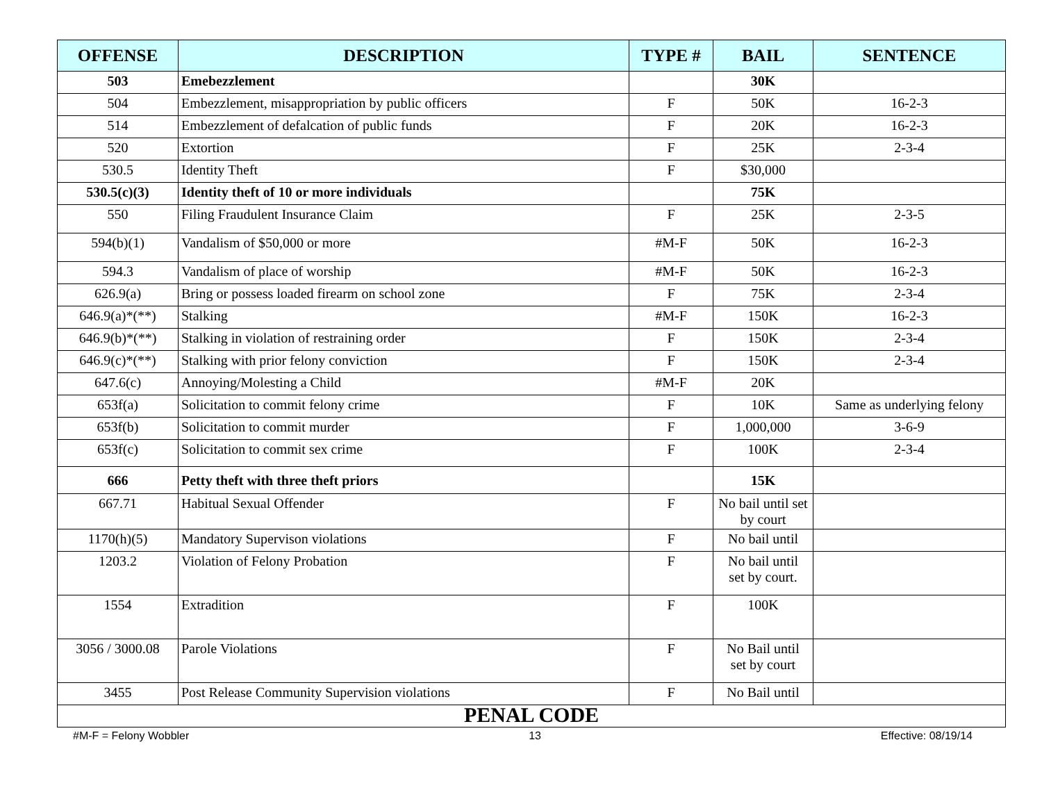| OFFENSE | DESCRIPTION | TYPE # | BAIL | SENTENCE |
| --- | --- | --- | --- | --- |
| 503 | Emebezzlement | | 30K | |
| 504 | Embezzlement, misappropriation by public officers | F | 50K | 16-2-3 |
| 514 | Embezzlement of defalcation of public funds | F | 20K | 16-2-3 |
| 520 | Extortion | F | 25K | 2-3-4 |
| 530.5 | Identity Theft | F | $30,000 | |
| 530.5(c)(3) | Identity theft of 10 or more individuals | | 75K | |
| 550 | Filing Fraudulent Insurance Claim | F | 25K | 2-3-5 |
| 594(b)(1) | Vandalism of $50,000 or more | #M-F | 50K | 16-2-3 |
| 594.3 | Vandalism of place of worship | #M-F | 50K | 16-2-3 |
| 626.9(a) | Bring or possess loaded firearm on school zone | F | 75K | 2-3-4 |
| 646.9(a)*(**) | Stalking | #M-F | 150K | 16-2-3 |
| 646.9(b)*(**) | Stalking in violation of restraining order | F | 150K | 2-3-4 |
| 646.9(c)*(**) | Stalking with prior felony conviction | F | 150K | 2-3-4 |
| 647.6(c) | Annoying/Molesting a Child | #M-F | 20K | |
| 653f(a) | Solicitation to commit felony crime | F | 10K | Same as underlying felony |
| 653f(b) | Solicitation to commit murder | F | 1,000,000 | 3-6-9 |
| 653f(c) | Solicitation to commit sex crime | F | 100K | 2-3-4 |
| 666 | Petty theft with three theft priors | | 15K | |
| 667.71 | Habitual Sexual Offender | F | No bail until set by court | |
| 1170(h)(5) | Mandatory Supervison violations | F | No bail until | |
| 1203.2 | Violation of Felony Probation | F | No bail until set by court. | |
| 1554 | Extradition | F | 100K | |
| 3056 / 3000.08 | Parole Violations | F | No Bail until set by court | |
| 3455 | Post Release Community Supervision violations | F | No Bail until | |
| PENAL CODE | | | | |
#M-F = Felony Wobbler 13 Effective: 08/19/14